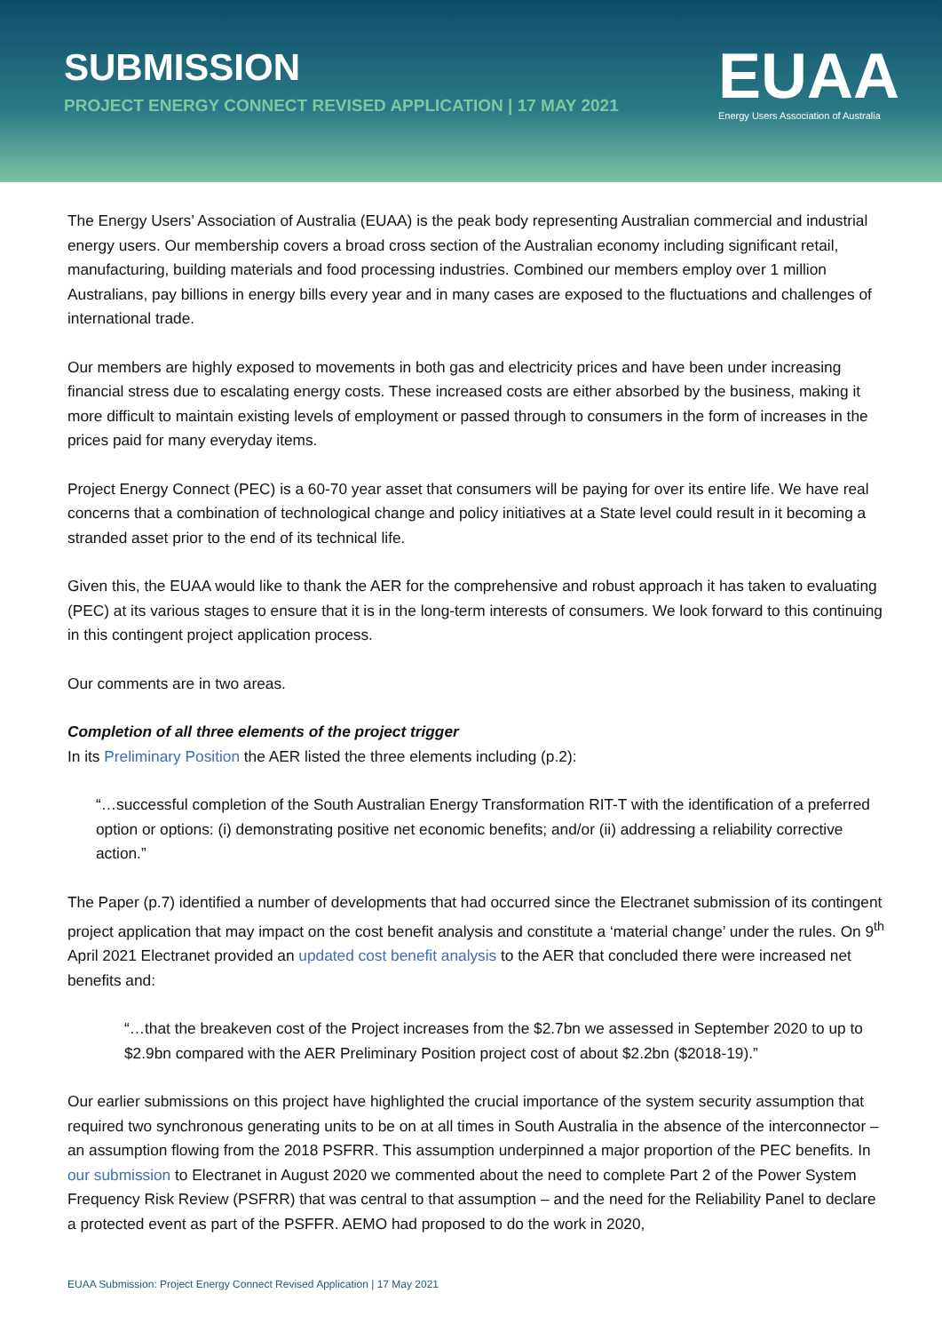SUBMISSION
PROJECT ENERGY CONNECT REVISED APPLICATION | 17 MAY 2021
EUAA
Energy Users Association of Australia
The Energy Users’ Association of Australia (EUAA) is the peak body representing Australian commercial and industrial energy users. Our membership covers a broad cross section of the Australian economy including significant retail, manufacturing, building materials and food processing industries. Combined our members employ over 1 million Australians, pay billions in energy bills every year and in many cases are exposed to the fluctuations and challenges of international trade.
Our members are highly exposed to movements in both gas and electricity prices and have been under increasing financial stress due to escalating energy costs. These increased costs are either absorbed by the business, making it more difficult to maintain existing levels of employment or passed through to consumers in the form of increases in the prices paid for many everyday items.
Project Energy Connect (PEC) is a 60-70 year asset that consumers will be paying for over its entire life. We have real concerns that a combination of technological change and policy initiatives at a State level could result in it becoming a stranded asset prior to the end of its technical life.
Given this, the EUAA would like to thank the AER for the comprehensive and robust approach it has taken to evaluating (PEC) at its various stages to ensure that it is in the long-term interests of consumers. We look forward to this continuing in this contingent project application process.
Our comments are in two areas.
Completion of all three elements of the project trigger
In its Preliminary Position the AER listed the three elements including (p.2):
“…successful completion of the South Australian Energy Transformation RIT-T with the identification of a preferred option or options: (i) demonstrating positive net economic benefits; and/or (ii) addressing a reliability corrective action.”
The Paper (p.7) identified a number of developments that had occurred since the Electranet submission of its contingent project application that may impact on the cost benefit analysis and constitute a ‘material change’ under the rules. On 9<sup>th</sup> April 2021 Electranet provided an updated cost benefit analysis to the AER that concluded there were increased net benefits and:
“…that the breakeven cost of the Project increases from the $2.7bn we assessed in September 2020 to up to $2.9bn compared with the AER Preliminary Position project cost of about $2.2bn ($2018-19).”
Our earlier submissions on this project have highlighted the crucial importance of the system security assumption that required two synchronous generating units to be on at all times in South Australia in the absence of the interconnector – an assumption flowing from the 2018 PSFRR. This assumption underpinned a major proportion of the PEC benefits. In our submission to Electranet in August 2020 we commented about the need to complete Part 2 of the Power System Frequency Risk Review (PSFRR) that was central to that assumption – and the need for the Reliability Panel to declare a protected event as part of the PSFFR. AEMO had proposed to do the work in 2020,
EUAA Submission: Project Energy Connect Revised Application | 17 May 2021